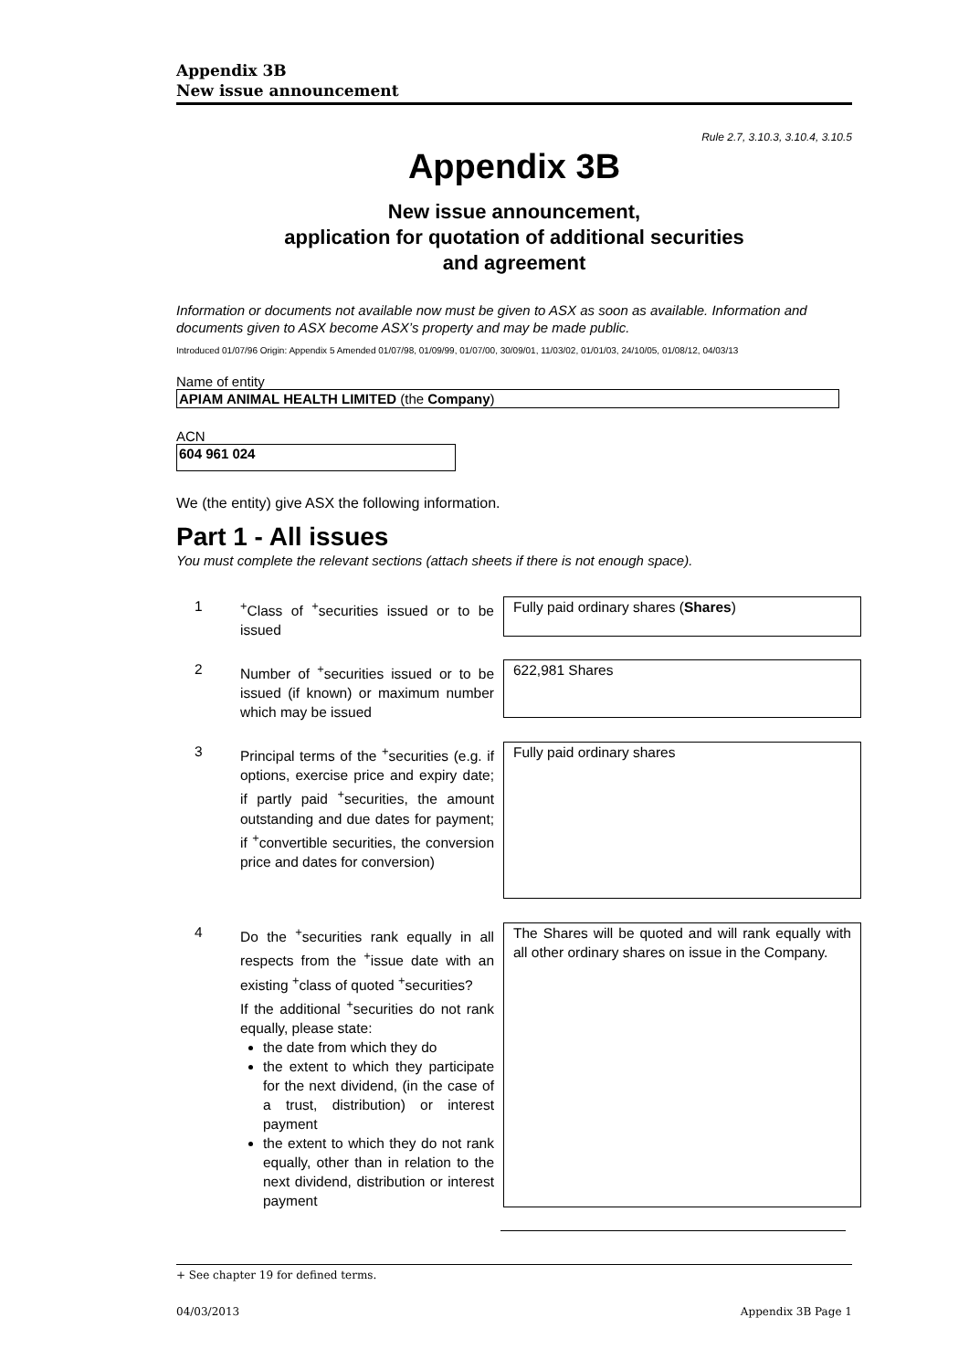Appendix 3B
New issue announcement
Rule 2.7, 3.10.3, 3.10.4, 3.10.5
Appendix 3B
New issue announcement,
application for quotation of additional securities
and agreement
Information or documents not available now must be given to ASX as soon as available. Information and documents given to ASX become ASX’s property and may be made public.
Introduced 01/07/96 Origin: Appendix 5 Amended 01/07/98, 01/09/99, 01/07/00, 30/09/01, 11/03/02, 01/01/03, 24/10/05, 01/08/12, 04/03/13
Name of entity
APIAM ANIMAL HEALTH LIMITED (the Company)
ACN
604 961 024
We (the entity) give ASX the following information.
Part 1 - All issues
You must complete the relevant sections (attach sheets if there is not enough space).
1 <sup>+</sup>Class of <sup>+</sup>securities issued or to be issued
Fully paid ordinary shares (Shares)
2 Number of <sup>+</sup>securities issued or to be issued (if known) or maximum number which may be issued
622,981 Shares
3 Principal terms of the <sup>+</sup>securities (e.g. if options, exercise price and expiry date; if partly paid <sup>+</sup>securities, the amount outstanding and due dates for payment; if <sup>+</sup>convertible securities, the conversion price and dates for conversion)
Fully paid ordinary shares
4 Do the <sup>+</sup>securities rank equally in all respects from the <sup>+</sup>issue date with an existing <sup>+</sup>class of quoted <sup>+</sup>securities?
If the additional <sup>+</sup>securities do not rank equally, please state:
the date from which they do
the extent to which they participate for the next dividend, (in the case of a trust, distribution) or interest payment
the extent to which they do not rank equally, other than in relation to the next dividend, distribution or interest payment
The Shares will be quoted and will rank equally with all other ordinary shares on issue in the Company.
+ See chapter 19 for defined terms.
04/03/2013 Appendix 3B Page 1